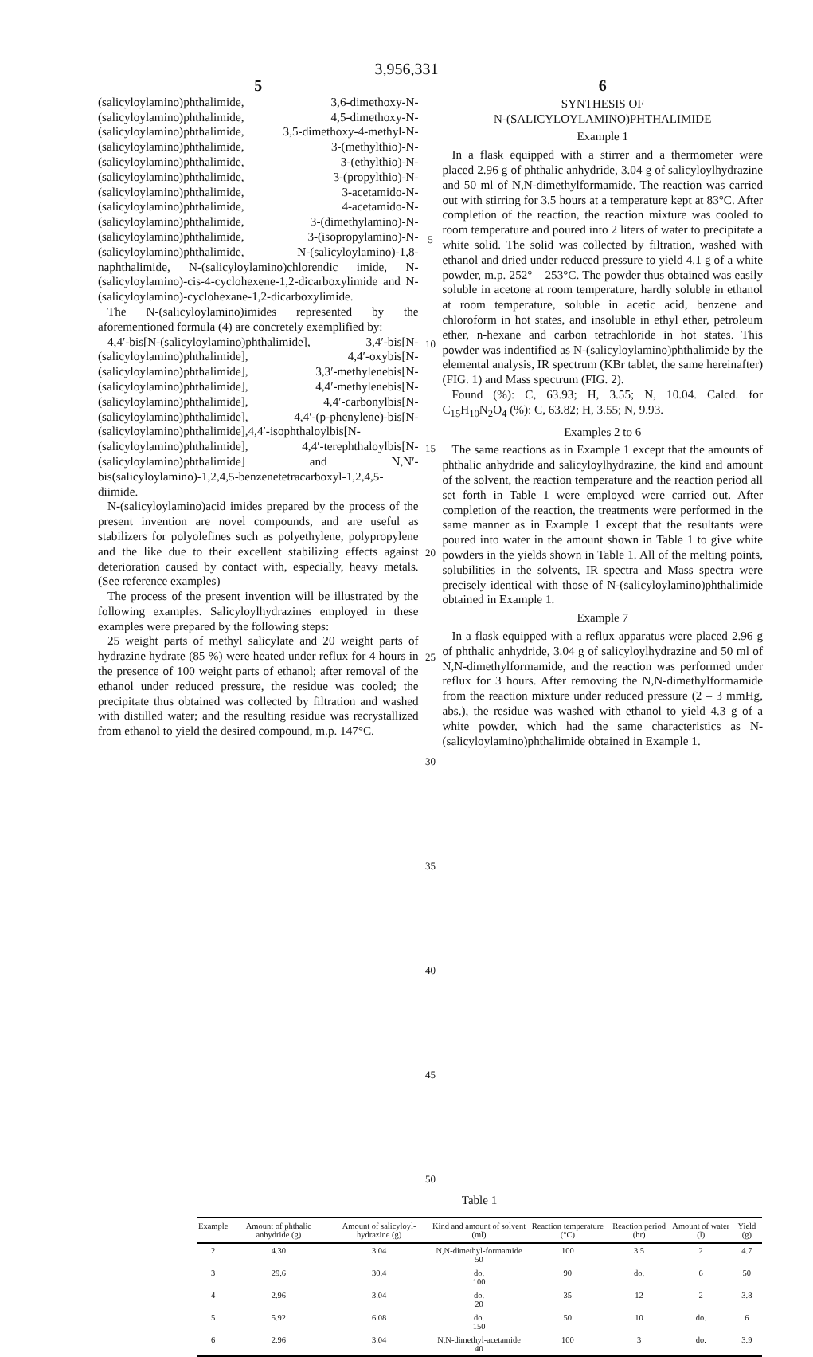3,956,331
5
(salicyloylamino)phthalimide, 3,6-dimethoxy-N-(salicyloylamino)phthalimide, 4,5-dimethoxy-N-(salicyloylamino)phthalimide, 3,5-dimethoxy-4-methyl-N-(salicyloylamino)phthalimide, 3-(methylthio)-N-(salicyloylamino)phthalimide, 3-(ethylthio)-N-(salicyloylamino)phthalimide, 3-(propylthio)-N-(salicyloylamino)phthalimide, 3-acetamido-N-(salicyloylamino)phthalimide, 4-acetamido-N-(salicyloylamino)phthalimide, 3-(dimethylamino)-N-(salicyloylamino)phthalimide, 3-(isopropylamino)-N-(salicyloylamino)phthalimide, N-(salicyloylamino)-1,8-naphthalimide, N-(salicyloylamino)chlorendic imide, N-(salicyloylamino)-cis-4-cyclohexene-1,2-dicarboxylimide and N-(salicyloylamino)-cyclohexane-1,2-dicarboxylimide.
The N-(salicyloylamino)imides represented by the aforementioned formula (4) are concretely exemplified by:
4,4′-bis[N-(salicyloylamino)phthalimide], 3,4′-bis[N-(salicyloylamino)phthalimide], 4,4′-oxybis[N-(salicyloylamino)phthalimide], 3,3′-methylenebis[N-(salicyloylamino)phthalimide], 4,4′-methylenebis[N-(salicyloylamino)phthalimide], 4,4′-carbonylbis[N-(salicyloylamino)phthalimide], 4,4′-(p-phenylene)-bis[N-(salicyloylamino)phthalimide],4,4′-isophthaloylbis[N-(salicyloylamino)phthalimide], 4,4′-terephthaloylbis[N-(salicyloylamino)phthalimide] and N,N′-bis(salicyloylamino)-1,2,4,5-benzenetetracarboxyl-1,2,4,5-diimide.
N-(salicyloylamino)acid imides prepared by the process of the present invention are novel compounds, and are useful as stabilizers for polyolefines such as polyethylene, polypropylene and the like due to their excellent stabilizing effects against deterioration caused by contact with, especially, heavy metals. (See reference examples)
The process of the present invention will be illustrated by the following examples. Salicyloylhydrazines employed in these examples were prepared by the following steps:
25 weight parts of methyl salicylate and 20 weight parts of hydrazine hydrate (85 %) were heated under reflux for 4 hours in the presence of 100 weight parts of ethanol; after removal of the ethanol under reduced pressure, the residue was cooled; the precipitate thus obtained was collected by filtration and washed with distilled water; and the resulting residue was recrystallized from ethanol to yield the desired compound, m.p. 147°C.
5
10
15
20
25
30
35
40
45
50
6
SYNTHESIS OF
N-(SALICYLOYLAMINO)PHTHALIMIDE
Example 1
In a flask equipped with a stirrer and a thermometer were placed 2.96 g of phthalic anhydride, 3.04 g of salicyloylhydrazine and 50 ml of N,N-dimethylformamide. The reaction was carried out with stirring for 3.5 hours at a temperature kept at 83°C. After completion of the reaction, the reaction mixture was cooled to room temperature and poured into 2 liters of water to precipitate a white solid. The solid was collected by filtration, washed with ethanol and dried under reduced pressure to yield 4.1 g of a white powder, m.p. 252° – 253°C. The powder thus obtained was easily soluble in acetone at room temperature, hardly soluble in ethanol at room temperature, soluble in acetic acid, benzene and chloroform in hot states, and insoluble in ethyl ether, petroleum ether, n-hexane and carbon tetrachloride in hot states. This powder was indentified as N-(salicyloylamino)phthalimide by the elemental analysis, IR spectrum (KBr tablet, the same hereinafter) (FIG. 1) and Mass spectrum (FIG. 2).
Found (%): C, 63.93; H, 3.55; N, 10.04. Calcd. for C<sub>15</sub>H<sub>10</sub>N<sub>2</sub>O<sub>4</sub> (%): C, 63.82; H, 3.55; N, 9.93.
Examples 2 to 6
The same reactions as in Example 1 except that the amounts of phthalic anhydride and salicyloylhydrazine, the kind and amount of the solvent, the reaction temperature and the reaction period all set forth in Table 1 were employed were carried out. After completion of the reaction, the treatments were performed in the same manner as in Example 1 except that the resultants were poured into water in the amount shown in Table 1 to give white powders in the yields shown in Table 1. All of the melting points, solubilities in the solvents, IR spectra and Mass spectra were precisely identical with those of N-(salicyloylamino)phthalimide obtained in Example 1.
Example 7
In a flask equipped with a reflux apparatus were placed 2.96 g of phthalic anhydride, 3.04 g of salicyloylhydrazine and 50 ml of N,N-dimethylformamide, and the reaction was performed under reflux for 3 hours. After removing the N,N-dimethylformamide from the reaction mixture under reduced pressure (2 – 3 mmHg, abs.), the residue was washed with ethanol to yield 4.3 g of a white powder, which had the same characteristics as N-(salicyloylamino)phthalimide obtained in Example 1.
Table 1
| Example | Amount of phthalic anhydride (g) | Amount of salicyloyl-hydrazine (g) | Kind and amount of solvent (ml) | Reaction temperature (°C) | Reaction period (hr) | Amount of water (l) | Yield (g) |
| --- | --- | --- | --- | --- | --- | --- | --- |
| 2 | 4.30 | 3.04 | N,N-dimethyl-formamide 50 | 100 | 3.5 | 2 | 4.7 |
| 3 | 29.6 | 30.4 | do. 100 | 90 | do. | 6 | 50 |
| 4 | 2.96 | 3.04 | do. 20 | 35 | 12 | 2 | 3.8 |
| 5 | 5.92 | 6.08 | do. 150 | 50 | 10 | do. | 6 |
| 6 | 2.96 | 3.04 | N,N-dimethyl-acetamide 40 | 100 | 3 | do. | 3.9 |